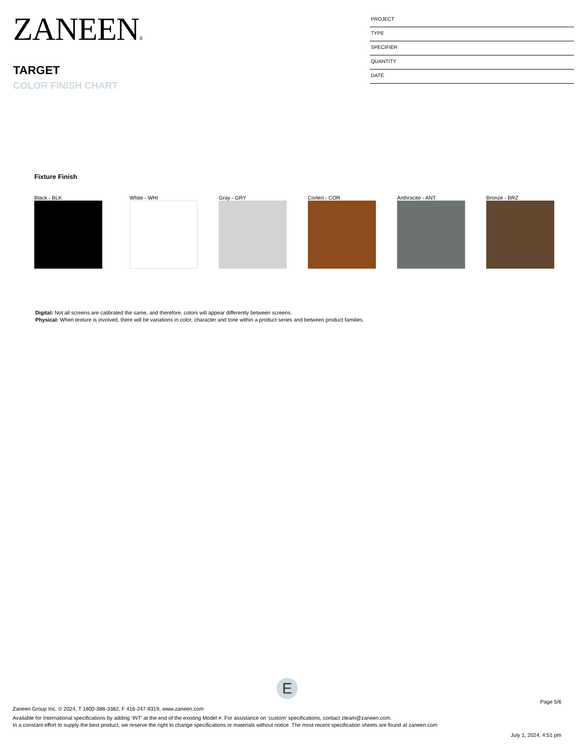ZANEEN®
TARGET
COLOR FINISH CHART
PROJECT
TYPE
SPECIFIER
QUANTITY
DATE
Fixture Finish
Black - BLK White - WHI Gray - GRY Corten - COR Anthracite - ANT Bronze - BRZ
Digital: Not all screens are calibrated the same, and therefore, colors will appear differently between screens.
Physical: When texture is involved, there will be variations in color, character and tone within a product series and between product families.
E
Page 5/6
Zaneen Group Inc. © 2024, T 1800-388-3382, F 416-247-9319, www.zaneen.com
Available for International specifications by adding ‘INT’ at the end of the existing Model #. For assistance on ‘custom’ specifications, contact zteam@zaneen.com.
In a constant effort to supply the best product, we reserve the right to change specifications or materials without notice. The most recent specification sheets are found at zaneen.com
July 1, 2024, 4:51 pm